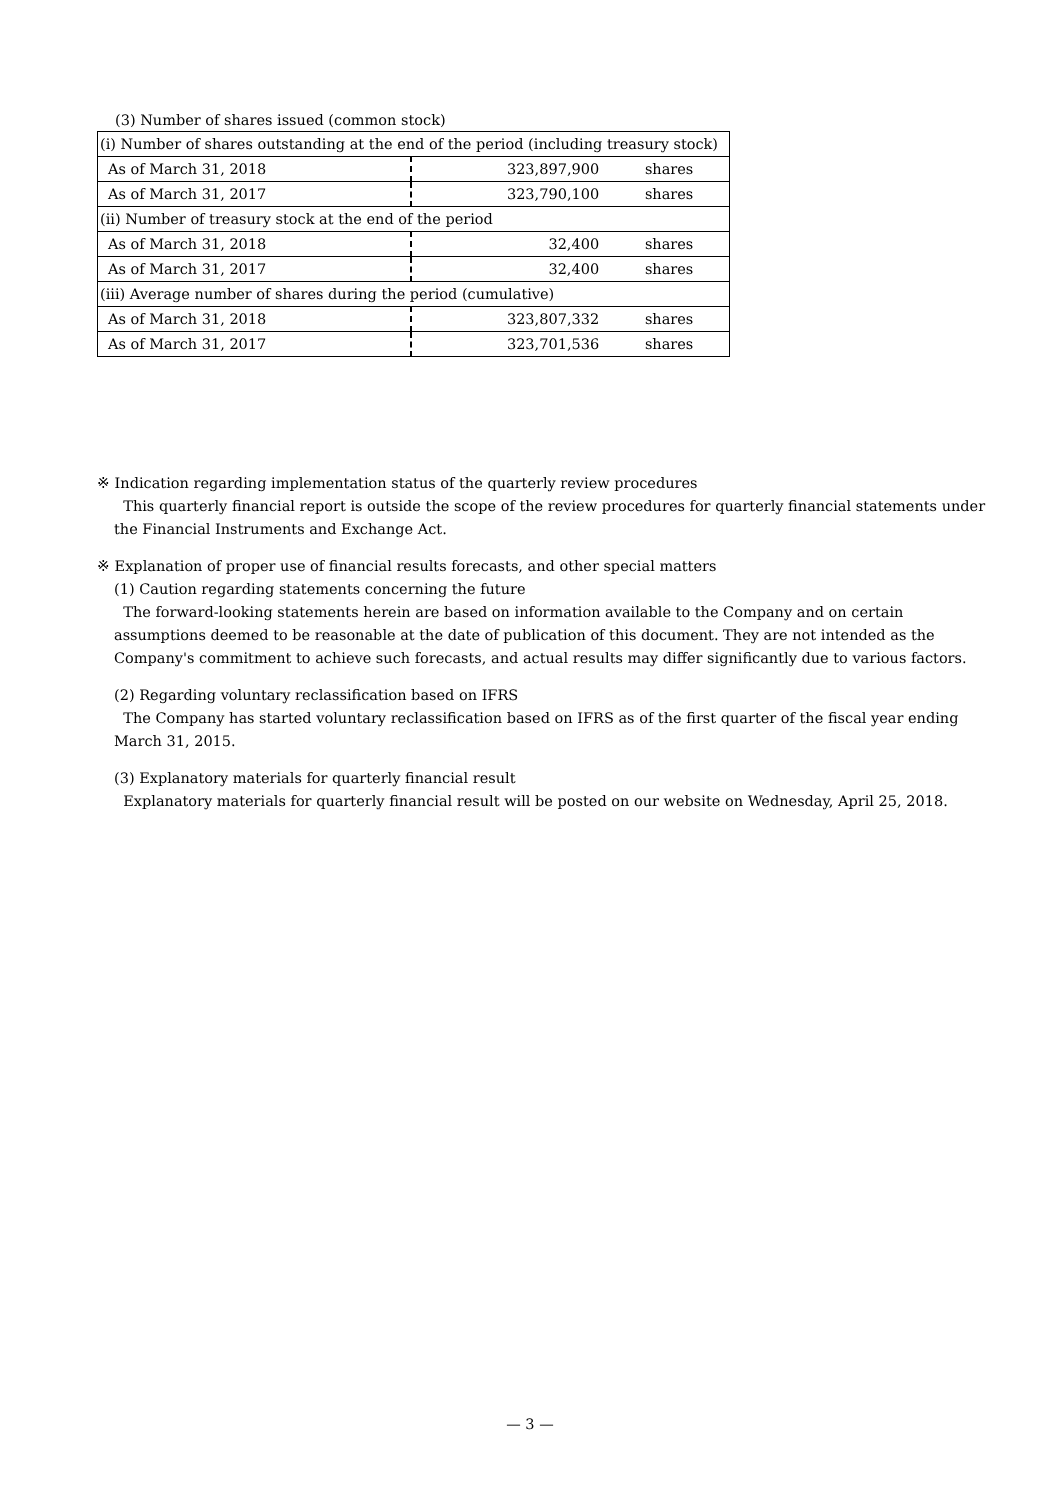(3) Number of shares issued (common stock)
| (i) Number of shares outstanding at the end of the period (including treasury stock) | | |
| As of March 31, 2018 | 323,897,900 | shares |
| As of March 31, 2017 | 323,790,100 | shares |
| (ii) Number of treasury stock at the end of the period | | |
| As of March 31, 2018 | 32,400 | shares |
| As of March 31, 2017 | 32,400 | shares |
| (iii) Average number of shares during the period (cumulative) | | |
| As of March 31, 2018 | 323,807,332 | shares |
| As of March 31, 2017 | 323,701,536 | shares |
※ Indication regarding implementation status of the quarterly review procedures
This quarterly financial report is outside the scope of the review procedures for quarterly financial statements under the Financial Instruments and Exchange Act.
※ Explanation of proper use of financial results forecasts, and other special matters
(1) Caution regarding statements concerning the future
The forward-looking statements herein are based on information available to the Company and on certain assumptions deemed to be reasonable at the date of publication of this document. They are not intended as the Company's commitment to achieve such forecasts, and actual results may differ significantly due to various factors.
(2) Regarding voluntary reclassification based on IFRS
The Company has started voluntary reclassification based on IFRS as of the first quarter of the fiscal year ending March 31, 2015.
(3) Explanatory materials for quarterly financial result
Explanatory materials for quarterly financial result will be posted on our website on Wednesday, April 25, 2018.
— 3 —